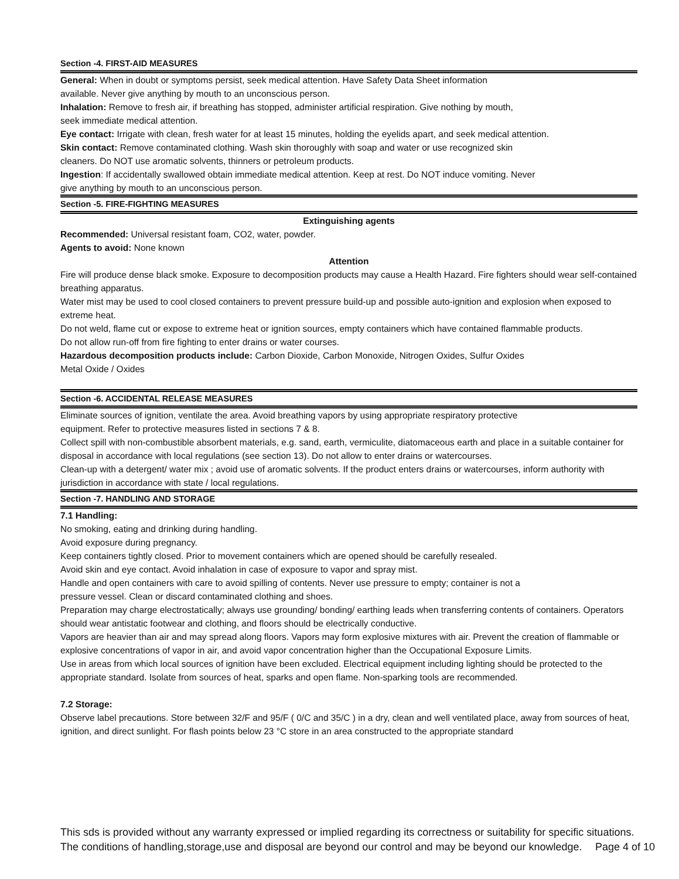Section -4. FIRST-AID MEASURES
General: When in doubt or symptoms persist, seek medical attention. Have Safety Data Sheet information
available. Never give anything by mouth to an unconscious person.
Inhalation: Remove to fresh air, if breathing has stopped, administer artificial respiration. Give nothing by mouth,
seek immediate medical attention.
Eye contact: Irrigate with clean, fresh water for at least 15 minutes, holding the eyelids apart, and seek medical attention.
Skin contact: Remove contaminated clothing. Wash skin thoroughly with soap and water or use recognized skin
cleaners. Do NOT use aromatic solvents, thinners or petroleum products.
Ingestion: If accidentally swallowed obtain immediate medical attention. Keep at rest. Do NOT induce vomiting. Never
give anything by mouth to an unconscious person.
Section -5. FIRE-FIGHTING MEASURES
Extinguishing agents
Recommended: Universal resistant foam, CO2, water, powder.
Agents to avoid: None known
Attention
Fire will produce dense black smoke. Exposure to decomposition products may cause a Health Hazard. Fire fighters should wear self-contained breathing apparatus.
Water mist may be used to cool closed containers to prevent pressure build-up and possible auto-ignition and explosion when exposed to extreme heat.
Do not weld, flame cut or expose to extreme heat or ignition sources, empty containers which have contained flammable products.
Do not allow run-off from fire fighting to enter drains or water courses.
Hazardous decomposition products include: Carbon Dioxide, Carbon Monoxide, Nitrogen Oxides, Sulfur Oxides
Metal Oxide / Oxides
Section -6. ACCIDENTAL RELEASE MEASURES
Eliminate sources of ignition, ventilate the area. Avoid breathing vapors by using appropriate respiratory protective
equipment. Refer to protective measures listed in sections 7 & 8.
Collect spill with non-combustible absorbent materials, e.g. sand, earth, vermiculite, diatomaceous earth and place in a suitable container for disposal in accordance with local regulations (see section 13). Do not allow to enter drains or watercourses.
Clean-up with a detergent/ water mix ; avoid use of aromatic solvents. If the product enters drains or watercourses, inform authority with jurisdiction in accordance with state / local regulations.
Section -7. HANDLING AND STORAGE
7.1 Handling:
No smoking, eating and drinking during handling.
Avoid exposure during pregnancy.
Keep containers tightly closed. Prior to movement containers which are opened should be carefully resealed.
Avoid skin and eye contact. Avoid inhalation in case of exposure to vapor and spray mist.
Handle and open containers with care to avoid spilling of contents. Never use pressure to empty; container is not a
pressure vessel. Clean or discard contaminated clothing and shoes.
Preparation may charge electrostatically; always use grounding/ bonding/ earthing leads when transferring contents of containers. Operators should wear antistatic footwear and clothing, and floors should be electrically conductive.
Vapors are heavier than air and may spread along floors. Vapors may form explosive mixtures with air. Prevent the creation of flammable or explosive concentrations of vapor in air, and avoid vapor concentration higher than the Occupational Exposure Limits.
Use in areas from which local sources of ignition have been excluded. Electrical equipment including lighting should be protected to the appropriate standard. Isolate from sources of heat, sparks and open flame. Non-sparking tools are recommended.
7.2 Storage:
Observe label precautions. Store between 32/F and 95/F ( 0/C and 35/C ) in a dry, clean and well ventilated place, away from sources of heat, ignition, and direct sunlight. For flash points below 23 °C store in an area constructed to the appropriate standard
This sds is provided without any warranty expressed or implied regarding its correctness or suitability for specific situations. The conditions of handling,storage,use and disposal are beyond our control and may be beyond our knowledge. Page 4 of 10